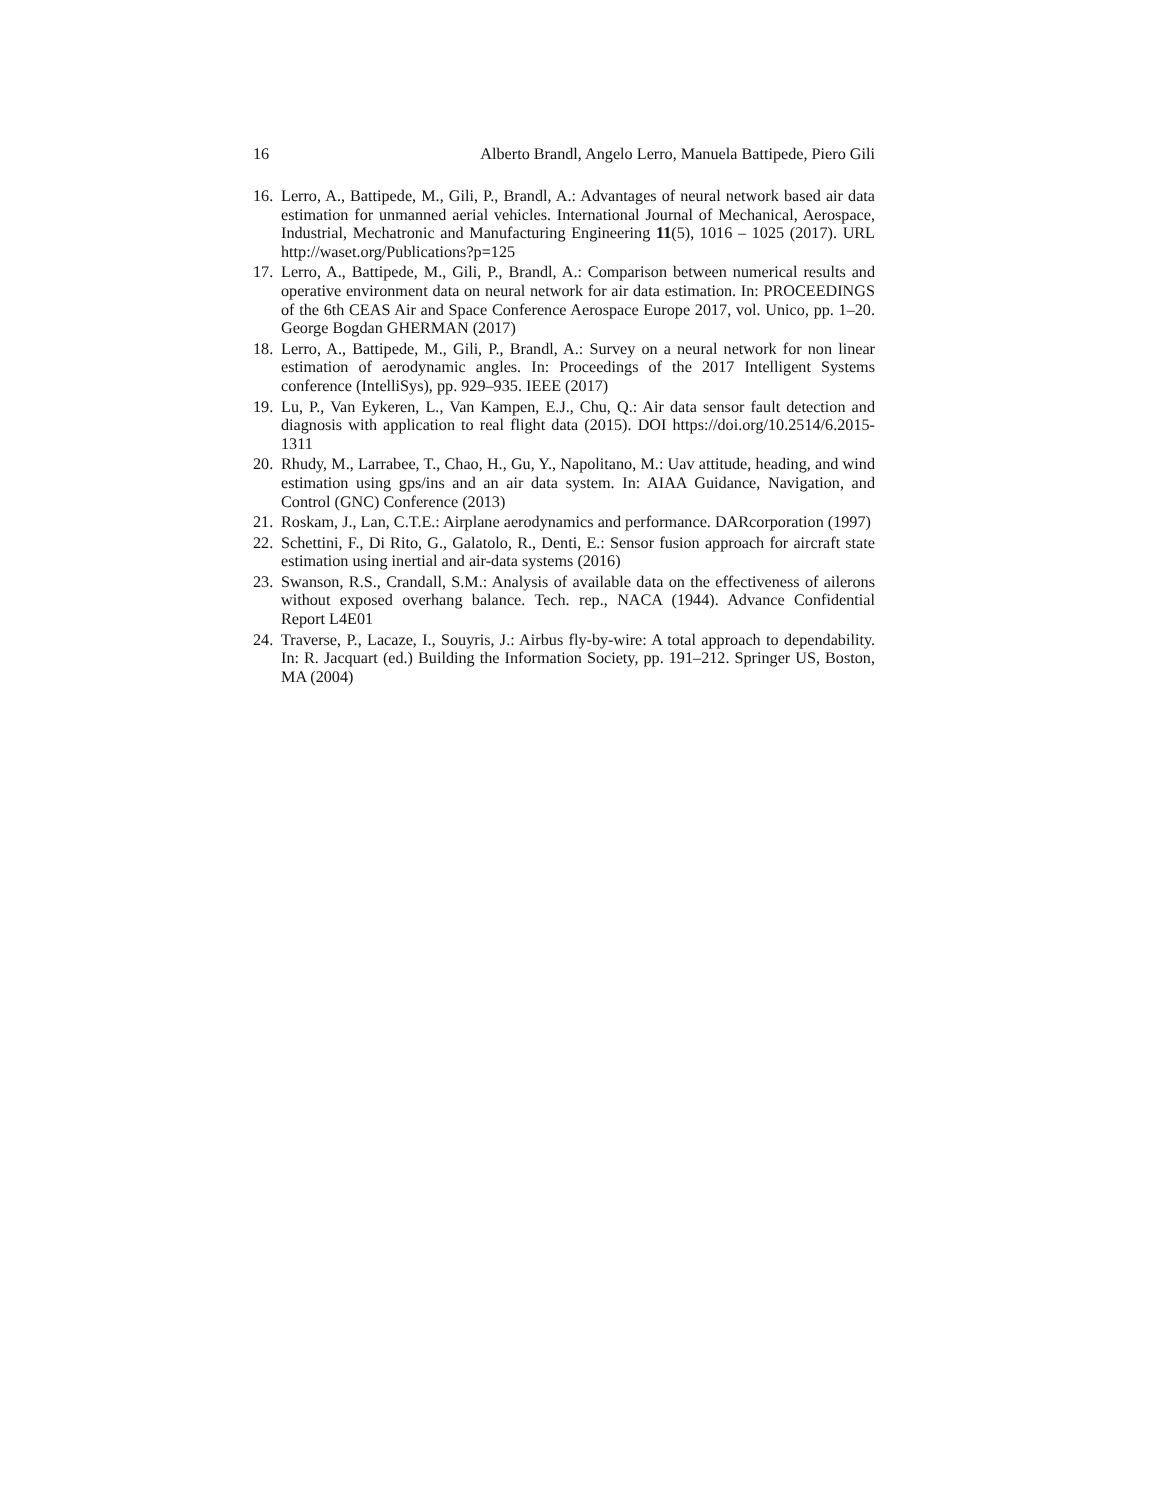16 Alberto Brandl, Angelo Lerro, Manuela Battipede, Piero Gili
16. Lerro, A., Battipede, M., Gili, P., Brandl, A.: Advantages of neural network based air data estimation for unmanned aerial vehicles. International Journal of Mechanical, Aerospace, Industrial, Mechatronic and Manufacturing Engineering 11(5), 1016 – 1025 (2017). URL http://waset.org/Publications?p=125
17. Lerro, A., Battipede, M., Gili, P., Brandl, A.: Comparison between numerical results and operative environment data on neural network for air data estimation. In: PROCEEDINGS of the 6th CEAS Air and Space Conference Aerospace Europe 2017, vol. Unico, pp. 1–20. George Bogdan GHERMAN (2017)
18. Lerro, A., Battipede, M., Gili, P., Brandl, A.: Survey on a neural network for non linear estimation of aerodynamic angles. In: Proceedings of the 2017 Intelligent Systems conference (IntelliSys), pp. 929–935. IEEE (2017)
19. Lu, P., Van Eykeren, L., Van Kampen, E.J., Chu, Q.: Air data sensor fault detection and diagnosis with application to real flight data (2015). DOI https://doi.org/10.2514/6.2015-1311
20. Rhudy, M., Larrabee, T., Chao, H., Gu, Y., Napolitano, M.: Uav attitude, heading, and wind estimation using gps/ins and an air data system. In: AIAA Guidance, Navigation, and Control (GNC) Conference (2013)
21. Roskam, J., Lan, C.T.E.: Airplane aerodynamics and performance. DARcorporation (1997)
22. Schettini, F., Di Rito, G., Galatolo, R., Denti, E.: Sensor fusion approach for aircraft state estimation using inertial and air-data systems (2016)
23. Swanson, R.S., Crandall, S.M.: Analysis of available data on the effectiveness of ailerons without exposed overhang balance. Tech. rep., NACA (1944). Advance Confidential Report L4E01
24. Traverse, P., Lacaze, I., Souyris, J.: Airbus fly-by-wire: A total approach to dependability. In: R. Jacquart (ed.) Building the Information Society, pp. 191–212. Springer US, Boston, MA (2004)